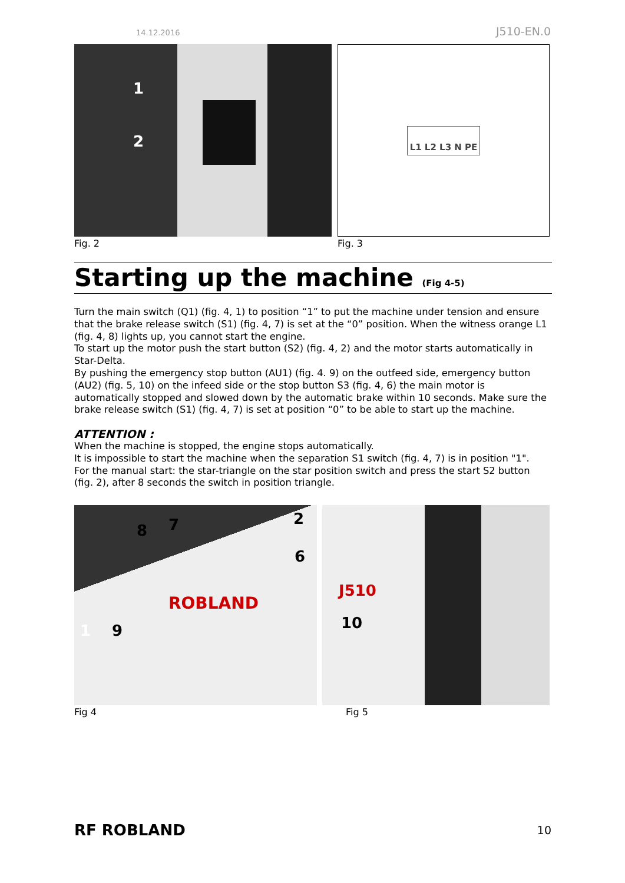14.12.2016 J510-EN.0
1
2
Fig. 2
L1 L2 L3 N PE
Fig. 3
Starting up the machine (Fig 4-5)
Turn the main switch (Q1) (fig. 4, 1) to position “1” to put the machine under tension and ensure that the brake release switch (S1) (fig. 4, 7) is set at the “0” position. When the witness orange L1 (fig. 4, 8) lights up, you cannot start the engine.
To start up the motor push the start button (S2) (fig. 4, 2) and the motor starts automatically in Star-Delta.
By pushing the emergency stop button (AU1) (fig. 4. 9) on the outfeed side, emergency button (AU2) (fig. 5, 10) on the infeed side or the stop button S3 (fig. 4, 6) the main motor is automatically stopped and slowed down by the automatic brake within 10 seconds. Make sure the brake release switch (S1) (fig. 4, 7) is set at position “0” to be able to start up the machine.
ATTENTION :
When the machine is stopped, the engine stops automatically.
It is impossible to start the machine when the separation S1 switch (fig. 4, 7) is in position "1".
For the manual start: the star-triangle on the star position switch and press the start S2 button (fig. 2), after 8 seconds the switch in position triangle.
8 7 2
6
1 9
ROBLAND
Fig 4
J510
10
Fig 5
RF ROBLAND 10